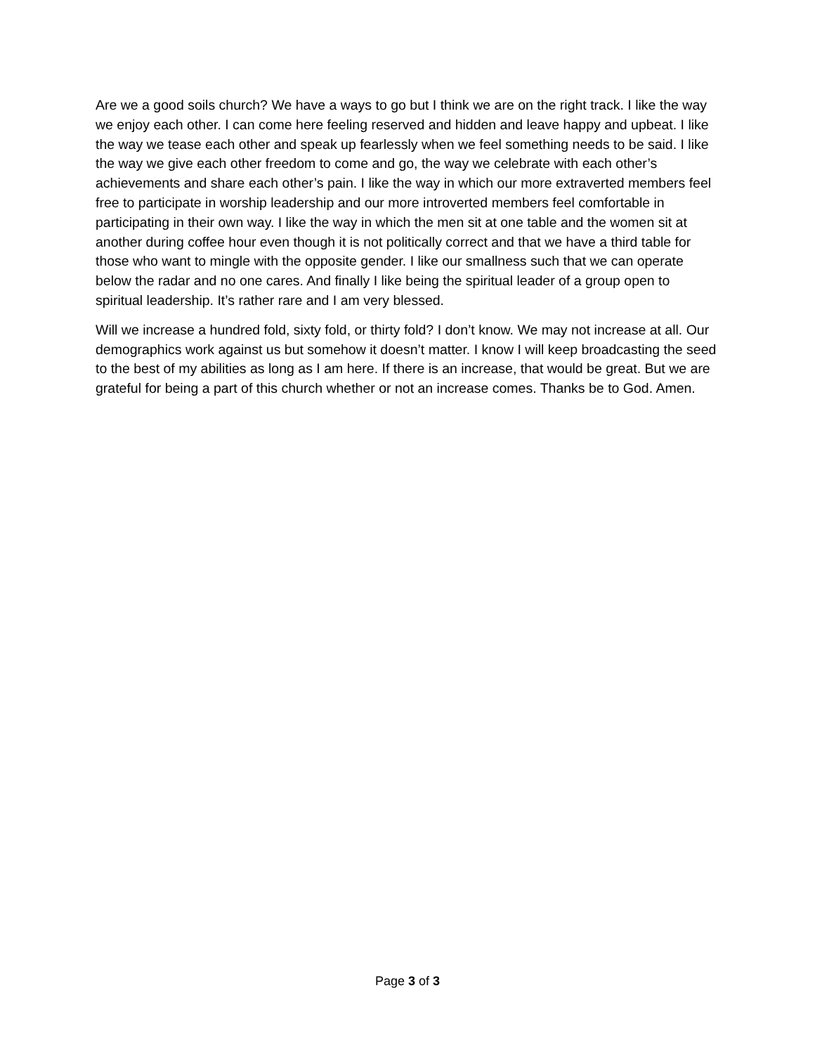Are we a good soils church? We have a ways to go but I think we are on the right track. I like the way we enjoy each other. I can come here feeling reserved and hidden and leave happy and upbeat. I like the way we tease each other and speak up fearlessly when we feel something needs to be said. I like the way we give each other freedom to come and go, the way we celebrate with each other’s achievements and share each other’s pain. I like the way in which our more extraverted members feel free to participate in worship leadership and our more introverted members feel comfortable in participating in their own way. I like the way in which the men sit at one table and the women sit at another during coffee hour even though it is not politically correct and that we have a third table for those who want to mingle with the opposite gender. I like our smallness such that we can operate below the radar and no one cares. And finally I like being the spiritual leader of a group open to spiritual leadership. It’s rather rare and I am very blessed.
Will we increase a hundred fold, sixty fold, or thirty fold? I don’t know. We may not increase at all. Our demographics work against us but somehow it doesn’t matter. I know I will keep broadcasting the seed to the best of my abilities as long as I am here. If there is an increase, that would be great. But we are grateful for being a part of this church whether or not an increase comes. Thanks be to God. Amen.
Page 3 of 3